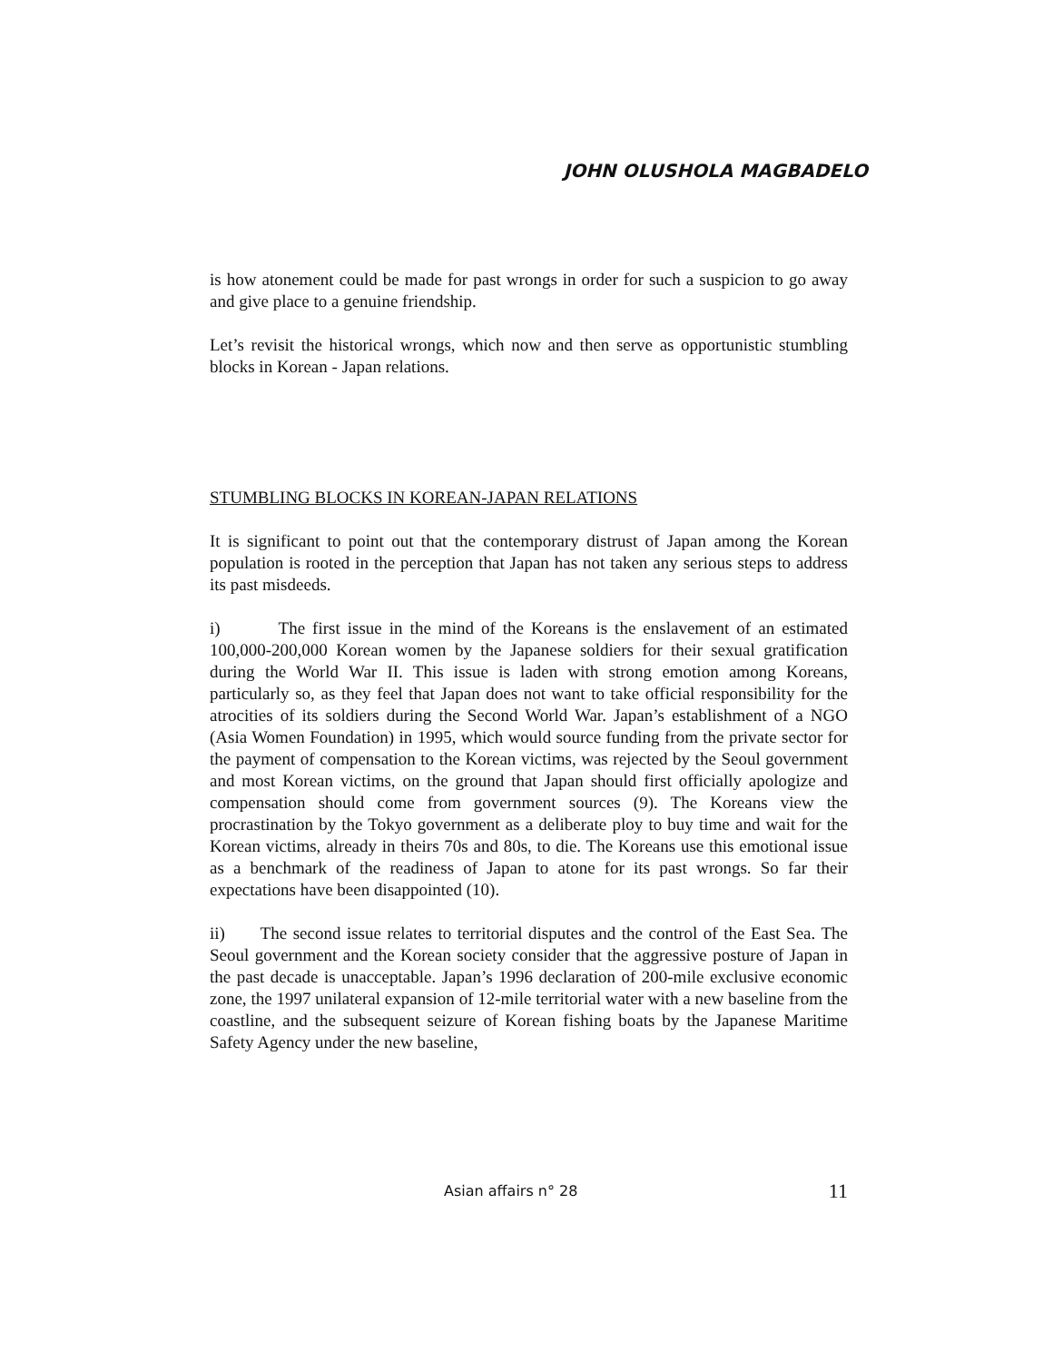JOHN OLUSHOLA MAGBADELO
is how atonement could be made for past wrongs in order for such a suspicion to go away and give place to a genuine friendship.
Let’s revisit the historical wrongs, which now and then serve as opportunistic stumbling blocks in Korean - Japan relations.
STUMBLING BLOCKS IN KOREAN-JAPAN RELATIONS
It is significant to point out that the contemporary distrust of Japan among the Korean population is rooted in the perception that Japan has not taken any serious steps to address its past misdeeds.
i) The first issue in the mind of the Koreans is the enslavement of an estimated 100,000-200,000 Korean women by the Japanese soldiers for their sexual gratification during the World War II. This issue is laden with strong emotion among Koreans, particularly so, as they feel that Japan does not want to take official responsibility for the atrocities of its soldiers during the Second World War. Japan’s establishment of a NGO (Asia Women Foundation) in 1995, which would source funding from the private sector for the payment of compensation to the Korean victims, was rejected by the Seoul government and most Korean victims, on the ground that Japan should first officially apologize and compensation should come from government sources (9). The Koreans view the procrastination by the Tokyo government as a deliberate ploy to buy time and wait for the Korean victims, already in theirs 70s and 80s, to die. The Koreans use this emotional issue as a benchmark of the readiness of Japan to atone for its past wrongs. So far their expectations have been disappointed (10).
ii) The second issue relates to territorial disputes and the control of the East Sea. The Seoul government and the Korean society consider that the aggressive posture of Japan in the past decade is unacceptable. Japan’s 1996 declaration of 200-mile exclusive economic zone, the 1997 unilateral expansion of 12-mile territorial water with a new baseline from the coastline, and the subsequent seizure of Korean fishing boats by the Japanese Maritime Safety Agency under the new baseline,
Asian affairs n° 28 11